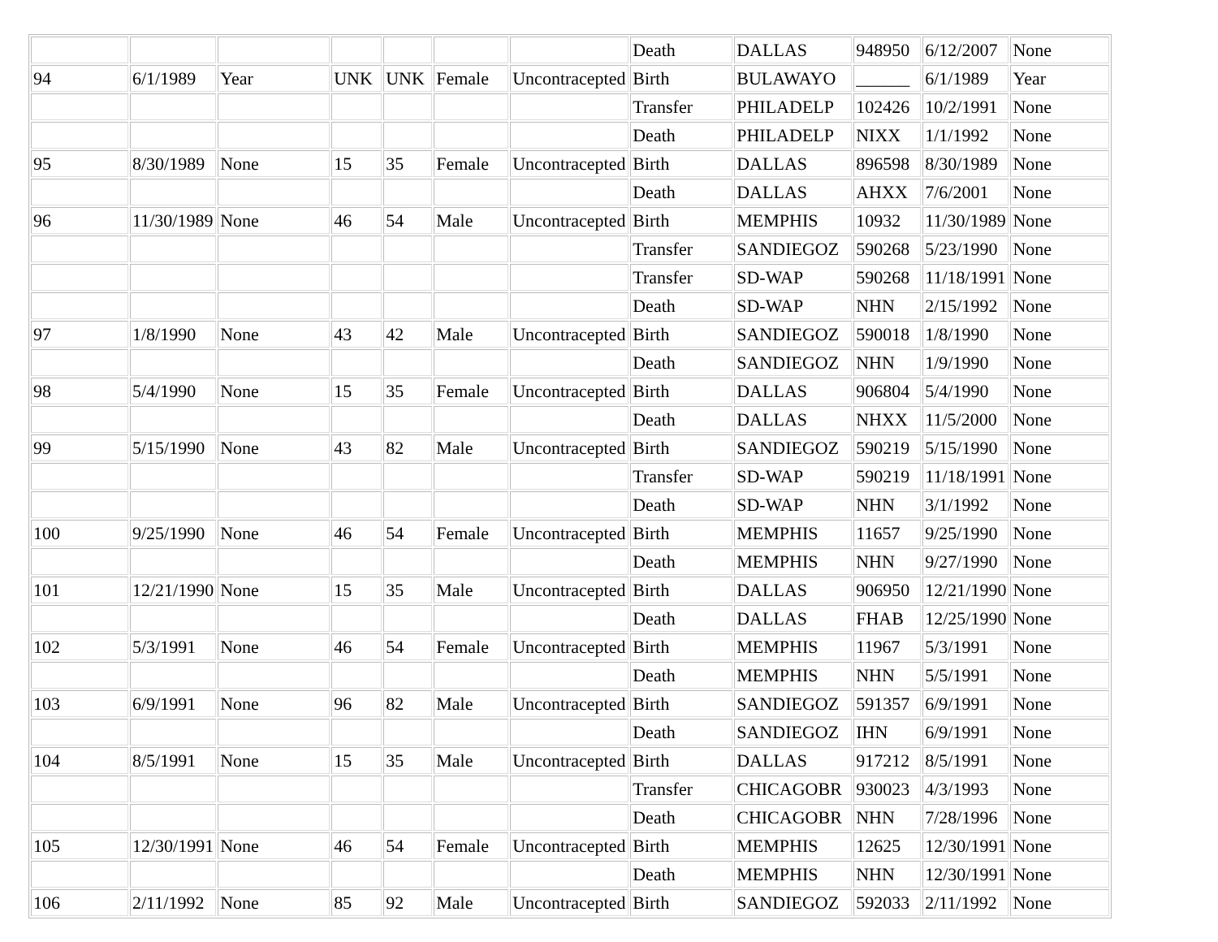| | | | | | | | Death | DALLAS | 948950 | 6/12/2007 | None |
| 94 | 6/1/1989 | Year | UNK | UNK | Female | Uncontracepted | Birth | BULAWAYO | ______ | 6/1/1989 | Year |
| | | | | | | | Transfer | PHILADELP | 102426 | 10/2/1991 | None |
| | | | | | | | Death | PHILADELP | NIXX | 1/1/1992 | None |
| 95 | 8/30/1989 | None | 15 | 35 | Female | Uncontracepted | Birth | DALLAS | 896598 | 8/30/1989 | None |
| | | | | | | | Death | DALLAS | AHXX | 7/6/2001 | None |
| 96 | 11/30/1989 | None | 46 | 54 | Male | Uncontracepted | Birth | MEMPHIS | 10932 | 11/30/1989 | None |
| | | | | | | | Transfer | SANDIEGOZ | 590268 | 5/23/1990 | None |
| | | | | | | | Transfer | SD-WAP | 590268 | 11/18/1991 | None |
| | | | | | | | Death | SD-WAP | NHN | 2/15/1992 | None |
| 97 | 1/8/1990 | None | 43 | 42 | Male | Uncontracepted | Birth | SANDIEGOZ | 590018 | 1/8/1990 | None |
| | | | | | | | Death | SANDIEGOZ | NHN | 1/9/1990 | None |
| 98 | 5/4/1990 | None | 15 | 35 | Female | Uncontracepted | Birth | DALLAS | 906804 | 5/4/1990 | None |
| | | | | | | | Death | DALLAS | NHXX | 11/5/2000 | None |
| 99 | 5/15/1990 | None | 43 | 82 | Male | Uncontracepted | Birth | SANDIEGOZ | 590219 | 5/15/1990 | None |
| | | | | | | | Transfer | SD-WAP | 590219 | 11/18/1991 | None |
| | | | | | | | Death | SD-WAP | NHN | 3/1/1992 | None |
| 100 | 9/25/1990 | None | 46 | 54 | Female | Uncontracepted | Birth | MEMPHIS | 11657 | 9/25/1990 | None |
| | | | | | | | Death | MEMPHIS | NHN | 9/27/1990 | None |
| 101 | 12/21/1990 | None | 15 | 35 | Male | Uncontracepted | Birth | DALLAS | 906950 | 12/21/1990 | None |
| | | | | | | | Death | DALLAS | FHAB | 12/25/1990 | None |
| 102 | 5/3/1991 | None | 46 | 54 | Female | Uncontracepted | Birth | MEMPHIS | 11967 | 5/3/1991 | None |
| | | | | | | | Death | MEMPHIS | NHN | 5/5/1991 | None |
| 103 | 6/9/1991 | None | 96 | 82 | Male | Uncontracepted | Birth | SANDIEGOZ | 591357 | 6/9/1991 | None |
| | | | | | | | Death | SANDIEGOZ | IHN | 6/9/1991 | None |
| 104 | 8/5/1991 | None | 15 | 35 | Male | Uncontracepted | Birth | DALLAS | 917212 | 8/5/1991 | None |
| | | | | | | | Transfer | CHICAGOBR | 930023 | 4/3/1993 | None |
| | | | | | | | Death | CHICAGOBR | NHN | 7/28/1996 | None |
| 105 | 12/30/1991 | None | 46 | 54 | Female | Uncontracepted | Birth | MEMPHIS | 12625 | 12/30/1991 | None |
| | | | | | | | Death | MEMPHIS | NHN | 12/30/1991 | None |
| 106 | 2/11/1992 | None | 85 | 92 | Male | Uncontracepted | Birth | SANDIEGOZ | 592033 | 2/11/1992 | None |